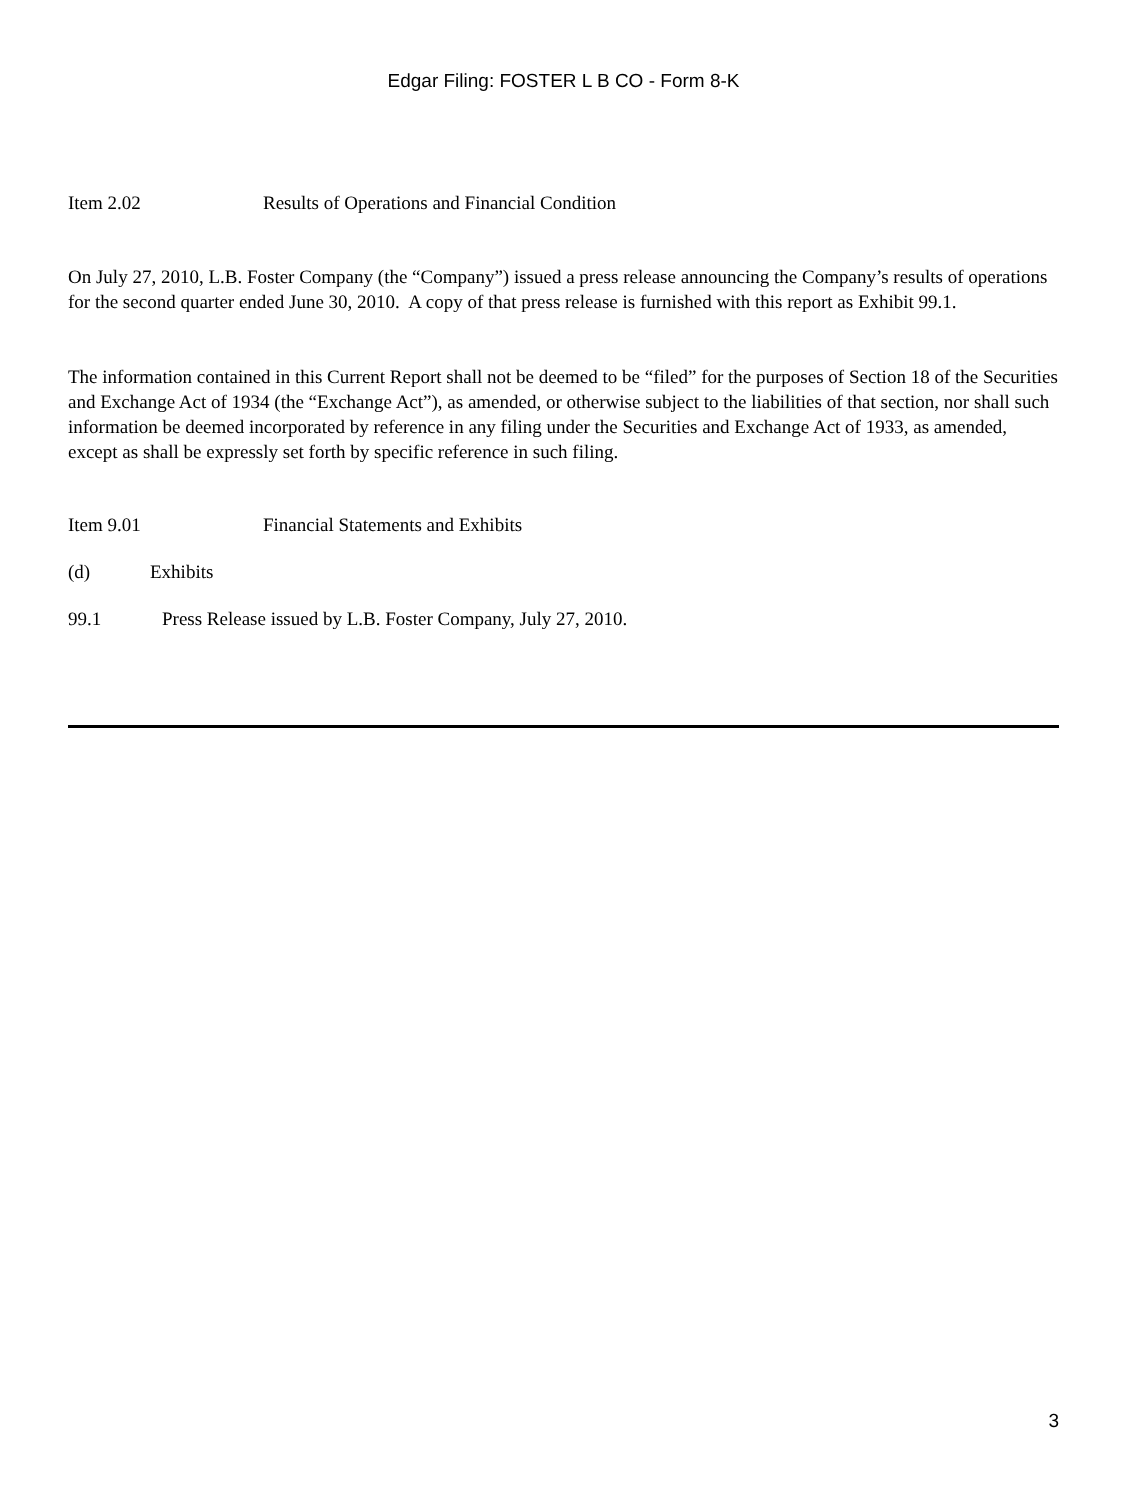Edgar Filing: FOSTER L B CO - Form 8-K
Item 2.02 Results of Operations and Financial Condition
On July 27, 2010, L.B. Foster Company (the “Company”) issued a press release announcing the Company’s results of operations for the second quarter ended June 30, 2010. A copy of that press release is furnished with this report as Exhibit 99.1.
The information contained in this Current Report shall not be deemed to be “filed” for the purposes of Section 18 of the Securities and Exchange Act of 1934 (the “Exchange Act”), as amended, or otherwise subject to the liabilities of that section, nor shall such information be deemed incorporated by reference in any filing under the Securities and Exchange Act of 1933, as amended, except as shall be expressly set forth by specific reference in such filing.
Item 9.01 Financial Statements and Exhibits
(d) Exhibits
99.1 Press Release issued by L.B. Foster Company, July 27, 2010.
3